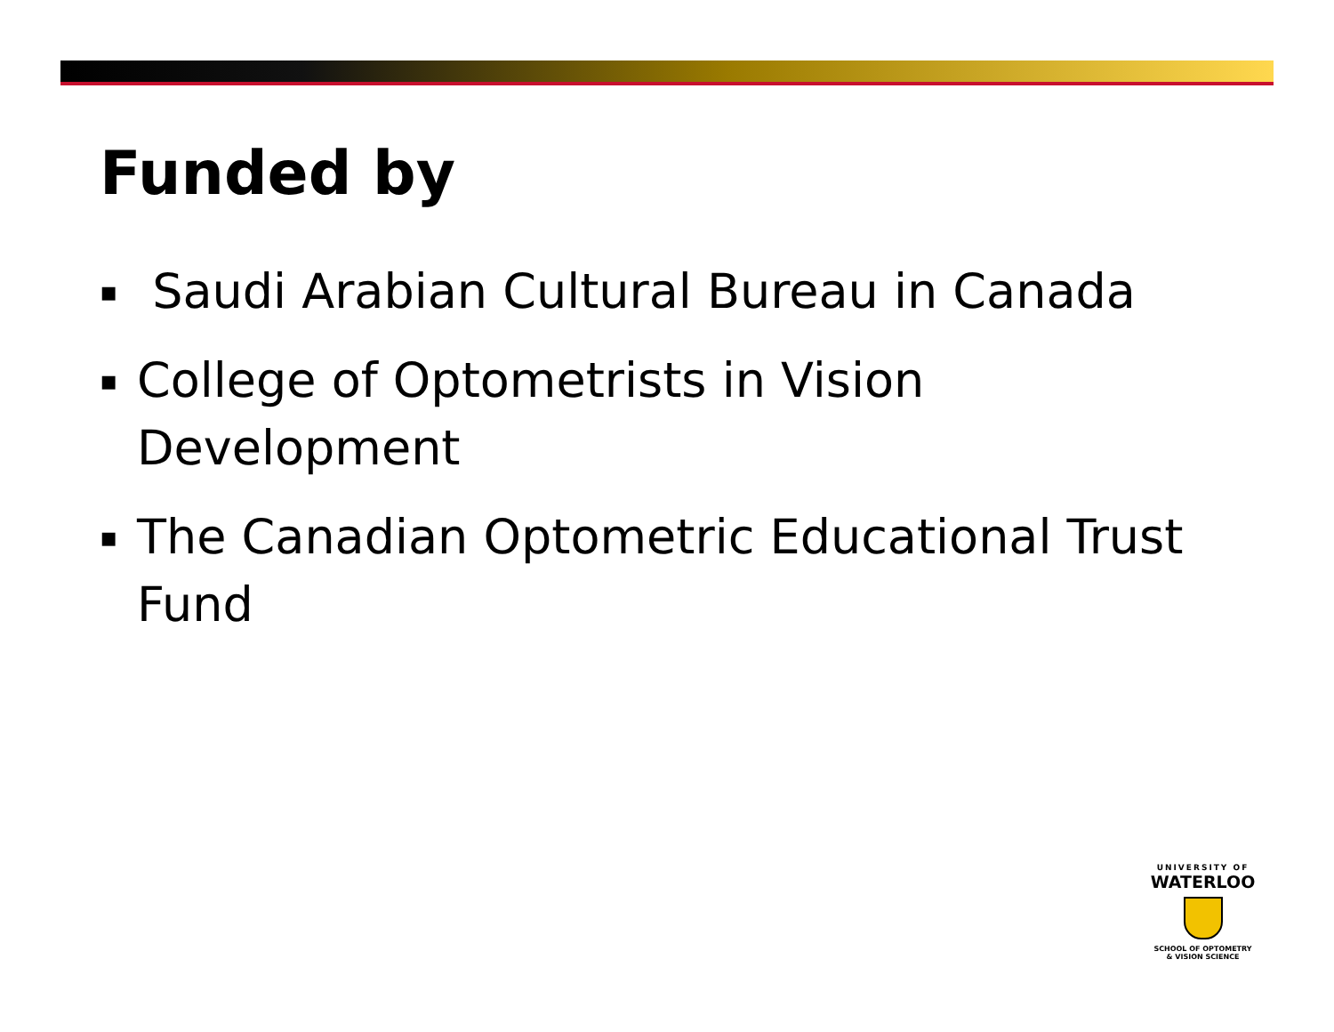Funded by
▪ Saudi Arabian Cultural Bureau in Canada
▪ College of Optometrists in Vision Development
▪ The Canadian Optometric Educational Trust Fund
UNIVERSITY OF
WATERLOO
SCHOOL OF OPTOMETRY
& VISION SCIENCE